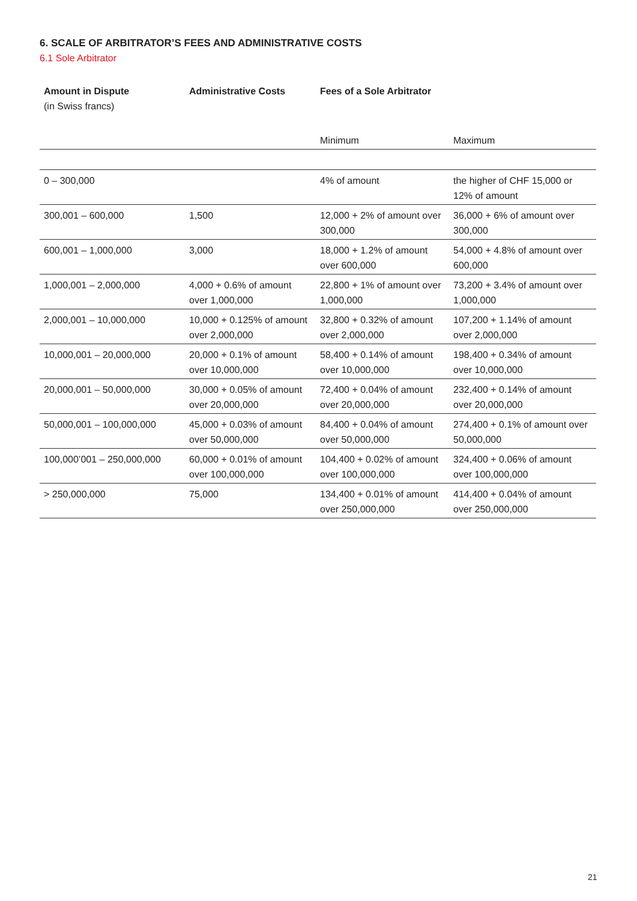6. SCALE OF ARBITRATOR’S FEES AND ADMINISTRATIVE COSTS
6.1 Sole Arbitrator
| Amount in Dispute (in Swiss francs) | Administrative Costs | Fees of a Sole Arbitrator | |
| --- | --- | --- | --- |
| | | Minimum | Maximum |
| 0 – 300,000 | | 4% of amount | the higher of CHF 15,000 or 12% of amount |
| 300,001 – 600,000 | 1,500 | 12,000 + 2% of amount over 300,000 | 36,000 + 6% of amount over 300,000 |
| 600,001 – 1,000,000 | 3,000 | 18,000 + 1.2% of amount over 600,000 | 54,000 + 4.8% of amount over 600,000 |
| 1,000,001 – 2,000,000 | 4,000 + 0.6% of amount over 1,000,000 | 22,800 + 1% of amount over 1,000,000 | 73,200 + 3.4% of amount over 1,000,000 |
| 2,000,001 – 10,000,000 | 10,000 + 0.125% of amount over 2,000,000 | 32,800 + 0.32% of amount over 2,000,000 | 107,200 + 1.14% of amount over 2,000,000 |
| 10,000,001 – 20,000,000 | 20,000 + 0.1% of amount over 10,000,000 | 58,400 + 0.14% of amount over 10,000,000 | 198,400 + 0.34% of amount over 10,000,000 |
| 20,000,001 – 50,000,000 | 30,000 + 0.05% of amount over 20,000,000 | 72,400 + 0.04% of amount over 20,000,000 | 232,400 + 0.14% of amount over 20,000,000 |
| 50,000,001 – 100,000,000 | 45,000 + 0.03% of amount over 50,000,000 | 84,400 + 0.04% of amount over 50,000,000 | 274,400 + 0.1% of amount over 50,000,000 |
| 100,000’001 – 250,000,000 | 60,000 + 0.01% of amount over 100,000,000 | 104,400 + 0.02% of amount over 100,000,000 | 324,400 + 0.06% of amount over 100,000,000 |
| > 250,000,000 | 75,000 | 134,400 + 0.01% of amount over 250,000,000 | 414,400 + 0.04% of amount over 250,000,000 |
21